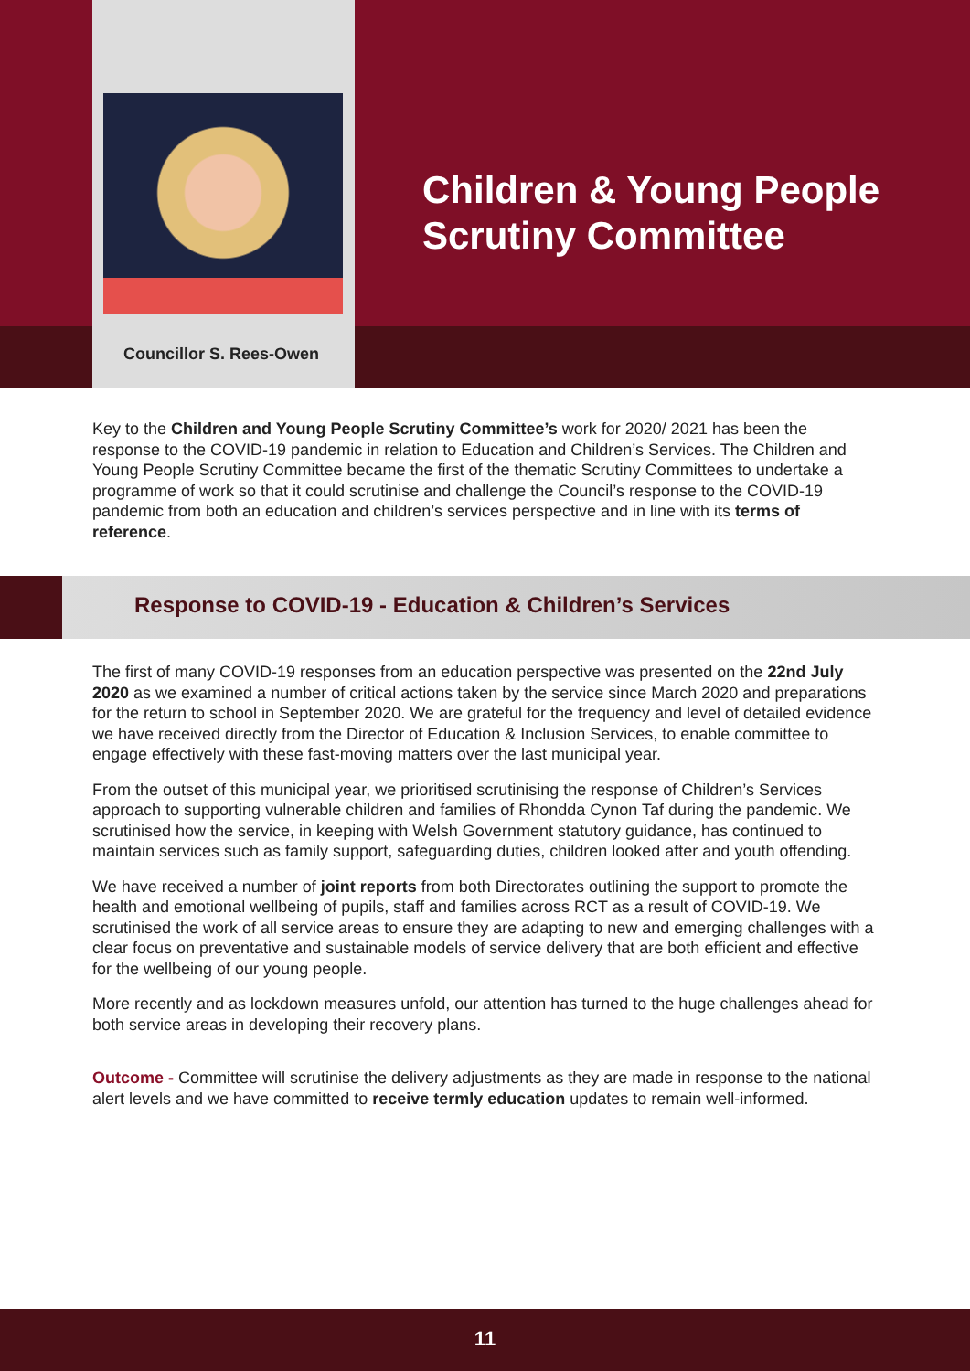Councillor S. Rees-Owen
Children & Young People
Scrutiny Committee
Key to the Children and Young People Scrutiny Committee’s work for 2020/ 2021 has been the response to the COVID-19 pandemic in relation to Education and Children’s Services. The Children and Young People Scrutiny Committee became the first of the thematic Scrutiny Committees to undertake a programme of work so that it could scrutinise and challenge the Council’s response to the COVID-19 pandemic from both an education and children’s services perspective and in line with its terms of reference.
Response to COVID-19 - Education & Children’s Services
The first of many COVID-19 responses from an education perspective was presented on the 22nd July 2020 as we examined a number of critical actions taken by the service since March 2020 and preparations for the return to school in September 2020. We are grateful for the frequency and level of detailed evidence we have received directly from the Director of Education & Inclusion Services, to enable committee to engage effectively with these fast-moving matters over the last municipal year.
From the outset of this municipal year, we prioritised scrutinising the response of Children’s Services approach to supporting vulnerable children and families of Rhondda Cynon Taf during the pandemic. We scrutinised how the service, in keeping with Welsh Government statutory guidance, has continued to maintain services such as family support, safeguarding duties, children looked after and youth offending.
We have received a number of joint reports from both Directorates outlining the support to promote the health and emotional wellbeing of pupils, staff and families across RCT as a result of COVID-19. We scrutinised the work of all service areas to ensure they are adapting to new and emerging challenges with a clear focus on preventative and sustainable models of service delivery that are both efficient and effective for the wellbeing of our young people.
More recently and as lockdown measures unfold, our attention has turned to the huge challenges ahead for both service areas in developing their recovery plans.
Outcome - Committee will scrutinise the delivery adjustments as they are made in response to the national alert levels and we have committed to receive termly education updates to remain well-informed.
11